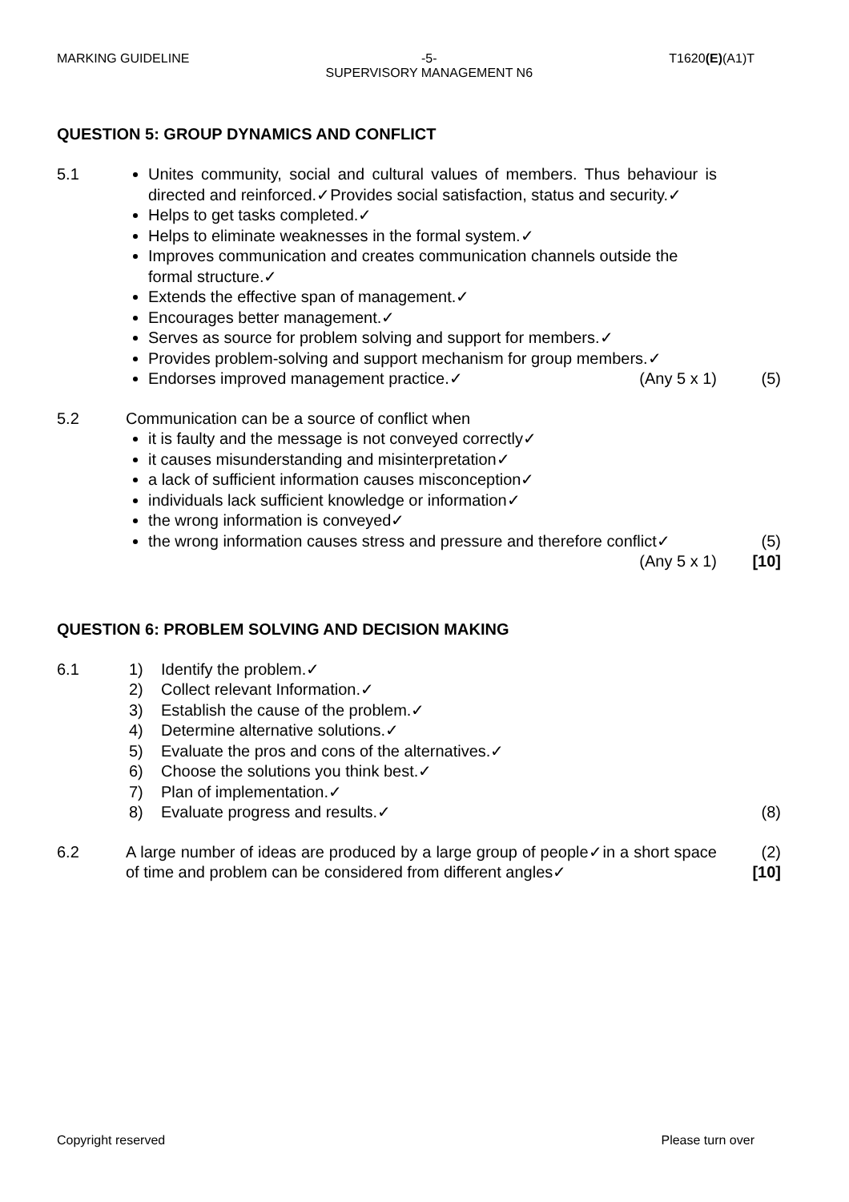MARKING GUIDELINE -5-
SUPERVISORY MANAGEMENT N6 T1620(E)(A1)T
QUESTION 5: GROUP DYNAMICS AND CONFLICT
5.1 Unites community, social and cultural values of members. Thus behaviour is directed and reinforced.✓Provides social satisfaction, status and security.✓
Helps to get tasks completed.✓
Helps to eliminate weaknesses in the formal system.✓
Improves communication and creates communication channels outside the formal structure.✓
Extends the effective span of management.✓
Encourages better management.✓
Serves as source for problem solving and support for members.✓
Provides problem-solving and support mechanism for group members.✓
Endorses improved management practice.✓ (Any 5 x 1)
(5)
5.2 Communication can be a source of conflict when
it is faulty and the message is not conveyed correctly✓
it causes misunderstanding and misinterpretation✓
a lack of sufficient information causes misconception✓
individuals lack sufficient knowledge or information✓
the wrong information is conveyed✓
the wrong information causes stress and pressure and therefore conflict✓
(Any 5 x 1)
(5)
[10]
QUESTION 6: PROBLEM SOLVING AND DECISION MAKING
6.1 1) Identify the problem.✓
2) Collect relevant Information.✓
3) Establish the cause of the problem.✓
4) Determine alternative solutions.✓
5) Evaluate the pros and cons of the alternatives.✓
6) Choose the solutions you think best.✓
7) Plan of implementation.✓
8) Evaluate progress and results.✓
(8)
6.2 A large number of ideas are produced by a large group of people✓in a short space of time and problem can be considered from different angles✓
(2)
[10]
Copyright reserved Please turn over